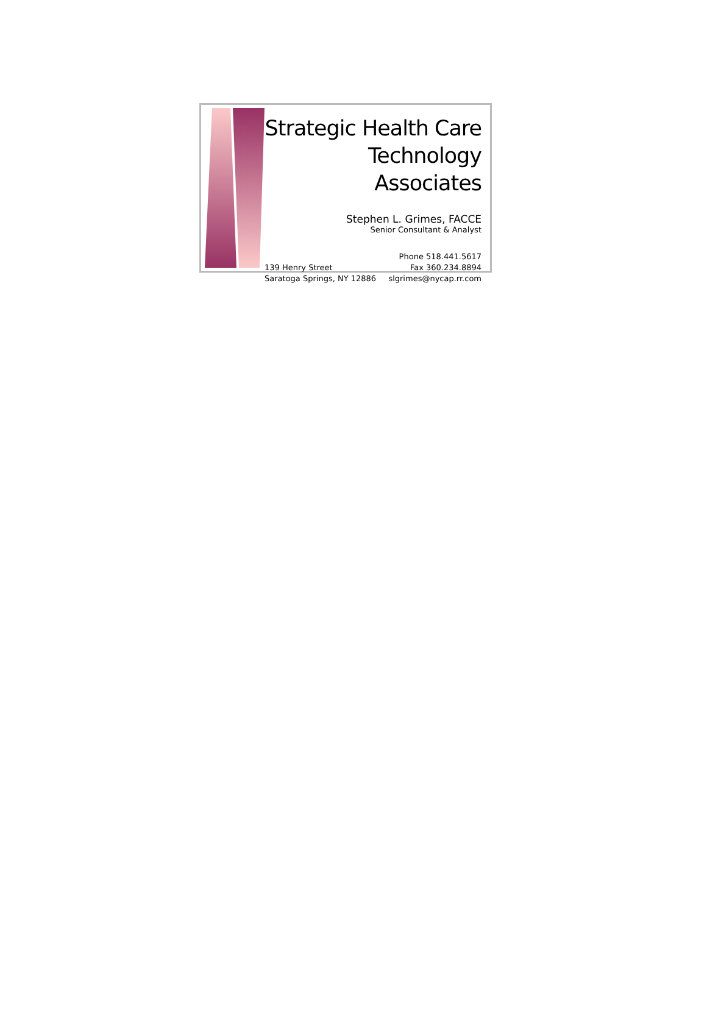Strategic Health Care
Technology Associates
Stephen L. Grimes, FACCE
Senior Consultant & Analyst
139 Henry Street
Saratoga Springs, NY 12886
Phone 518.441.5617
Fax 360.234.8894
slgrimes@nycap.rr.com